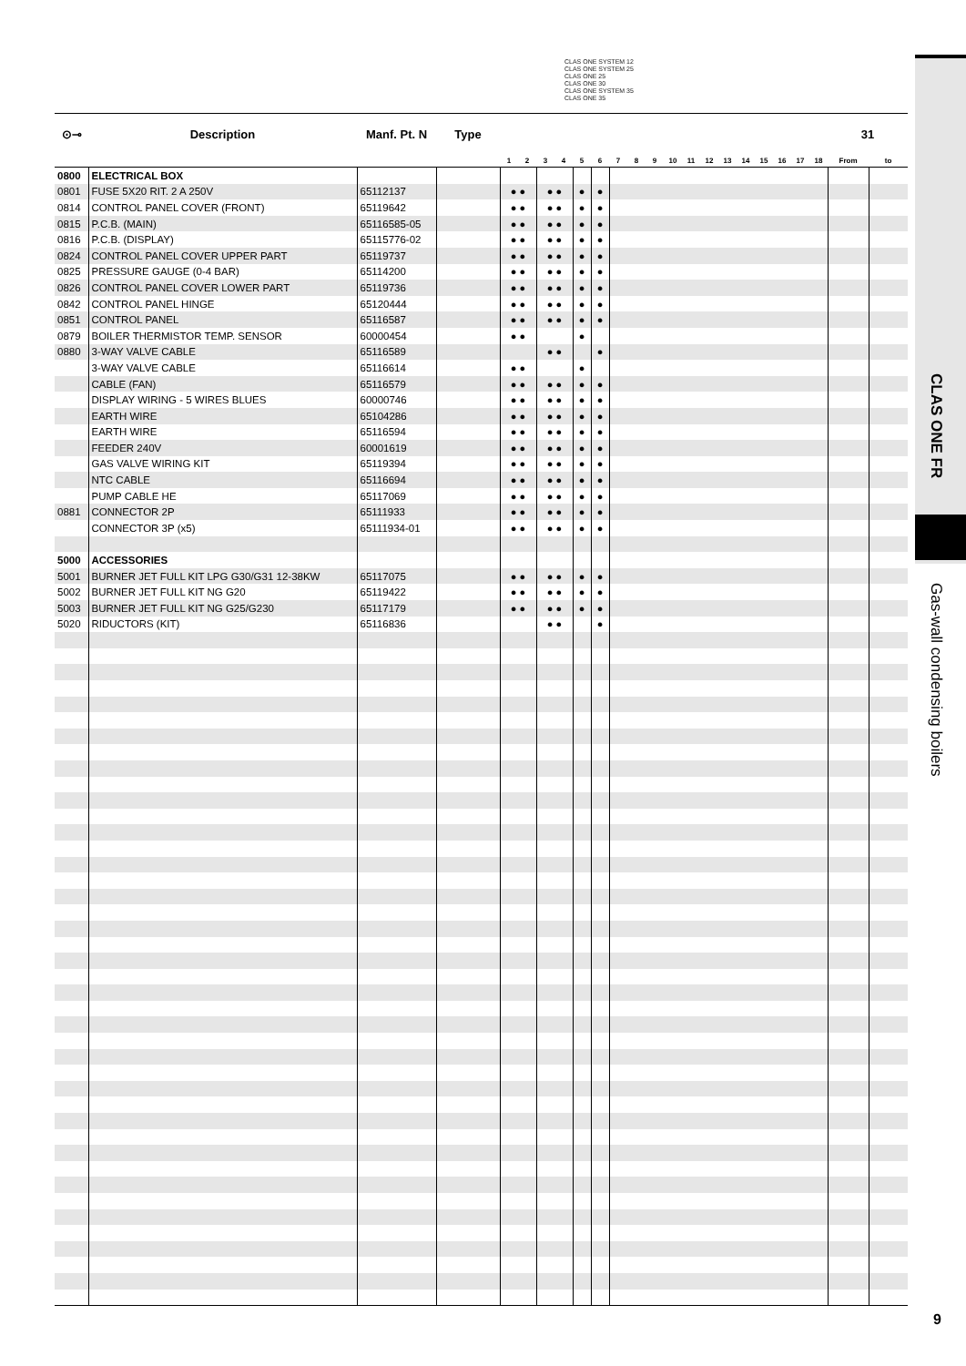CLAS ONE FR
Gas-wall condensing boilers
CLAS ONE SYSTEM 12
CLAS ONE SYSTEM 25
CLAS ONE 25
CLAS ONE 30
CLAS ONE SYSTEM 35
CLAS ONE 35
| ⊙⊸ | Description | Manf. Pt. N | Type | | | | | | | | | | | | | | | | | | | 31 | |
| --- | --- | --- | --- | --- | --- | --- | --- | --- | --- | --- | --- | --- | --- | --- | --- | --- | --- | --- | --- | --- | --- | --- | --- |
| | | | | 1 | 2 | 3 | 4 | 5 | 6 | 7 | 8 | 9 | 10 | 11 | 12 | 13 | 14 | 15 | 16 | 17 | 18 | From | to |
| 0800 | ELECTRICAL BOX | | | | | | | | | | | | | | | | | | | | | | |
| 0801 | FUSE 5X20 RIT. 2 A 250V | 65112137 | | ● ● | | ● ● | | ● | ● | | | | | | | | | | | | | | |
| 0814 | CONTROL PANEL COVER (FRONT) | 65119642 | | ● ● | | ● ● | | ● | ● | | | | | | | | | | | | | | |
| 0815 | P.C.B. (MAIN) | 65116585-05 | | ● ● | | ● ● | | ● | ● | | | | | | | | | | | | | | |
| 0816 | P.C.B. (DISPLAY) | 65115776-02 | | ● ● | | ● ● | | ● | ● | | | | | | | | | | | | | | |
| 0824 | CONTROL PANEL COVER UPPER PART | 65119737 | | ● ● | | ● ● | | ● | ● | | | | | | | | | | | | | | |
| 0825 | PRESSURE GAUGE (0-4 BAR) | 65114200 | | ● ● | | ● ● | | ● | ● | | | | | | | | | | | | | | |
| 0826 | CONTROL PANEL COVER LOWER PART | 65119736 | | ● ● | | ● ● | | ● | ● | | | | | | | | | | | | | | |
| 0842 | CONTROL PANEL HINGE | 65120444 | | ● ● | | ● ● | | ● | ● | | | | | | | | | | | | | | |
| 0851 | CONTROL PANEL | 65116587 | | ● ● | | ● ● | | ● | ● | | | | | | | | | | | | | | |
| 0879 | BOILER THERMISTOR TEMP. SENSOR | 60000454 | | ● ● | | | | ● | | | | | | | | | | | | | | | |
| 0880 | 3-WAY VALVE CABLE | 65116589 | | | | ● ● | | | ● | | | | | | | | | | | | | | |
| | 3-WAY VALVE CABLE | 65116614 | | ● ● | | | | ● | | | | | | | | | | | | | | | |
| | CABLE (FAN) | 65116579 | | ● ● | | ● ● | | ● | ● | | | | | | | | | | | | | | |
| | DISPLAY WIRING - 5 WIRES BLUES | 60000746 | | ● ● | | ● ● | | ● | ● | | | | | | | | | | | | | | |
| | EARTH WIRE | 65104286 | | ● ● | | ● ● | | ● | ● | | | | | | | | | | | | | | |
| | EARTH WIRE | 65116594 | | ● ● | | ● ● | | ● | ● | | | | | | | | | | | | | | |
| | FEEDER 240V | 60001619 | | ● ● | | ● ● | | ● | ● | | | | | | | | | | | | | | |
| | GAS VALVE WIRING KIT | 65119394 | | ● ● | | ● ● | | ● | ● | | | | | | | | | | | | | | |
| | NTC CABLE | 65116694 | | ● ● | | ● ● | | ● | ● | | | | | | | | | | | | | | |
| | PUMP CABLE HE | 65117069 | | ● ● | | ● ● | | ● | ● | | | | | | | | | | | | | | |
| 0881 | CONNECTOR 2P | 65111933 | | ● ● | | ● ● | | ● | ● | | | | | | | | | | | | | | |
| | CONNECTOR 3P (x5) | 65111934-01 | | ● ● | | ● ● | | ● | ● | | | | | | | | | | | | | | |
| 5000 | ACCESSORIES | | | | | | | | | | | | | | | | | | | | | | |
| 5001 | BURNER JET FULL KIT LPG G30/G31 12-38KW | 65117075 | | ● ● | | ● ● | | ● | ● | | | | | | | | | | | | | | |
| 5002 | BURNER JET FULL KIT NG G20 | 65119422 | | ● ● | | ● ● | | ● | ● | | | | | | | | | | | | | | |
| 5003 | BURNER JET FULL KIT NG G25/G230 | 65117179 | | ● ● | | ● ● | | ● | ● | | | | | | | | | | | | | | |
| 5020 | RIDUCTORS (KIT) | 65116836 | | | | ● ● | | | ● | | | | | | | | | | | | | | |
9